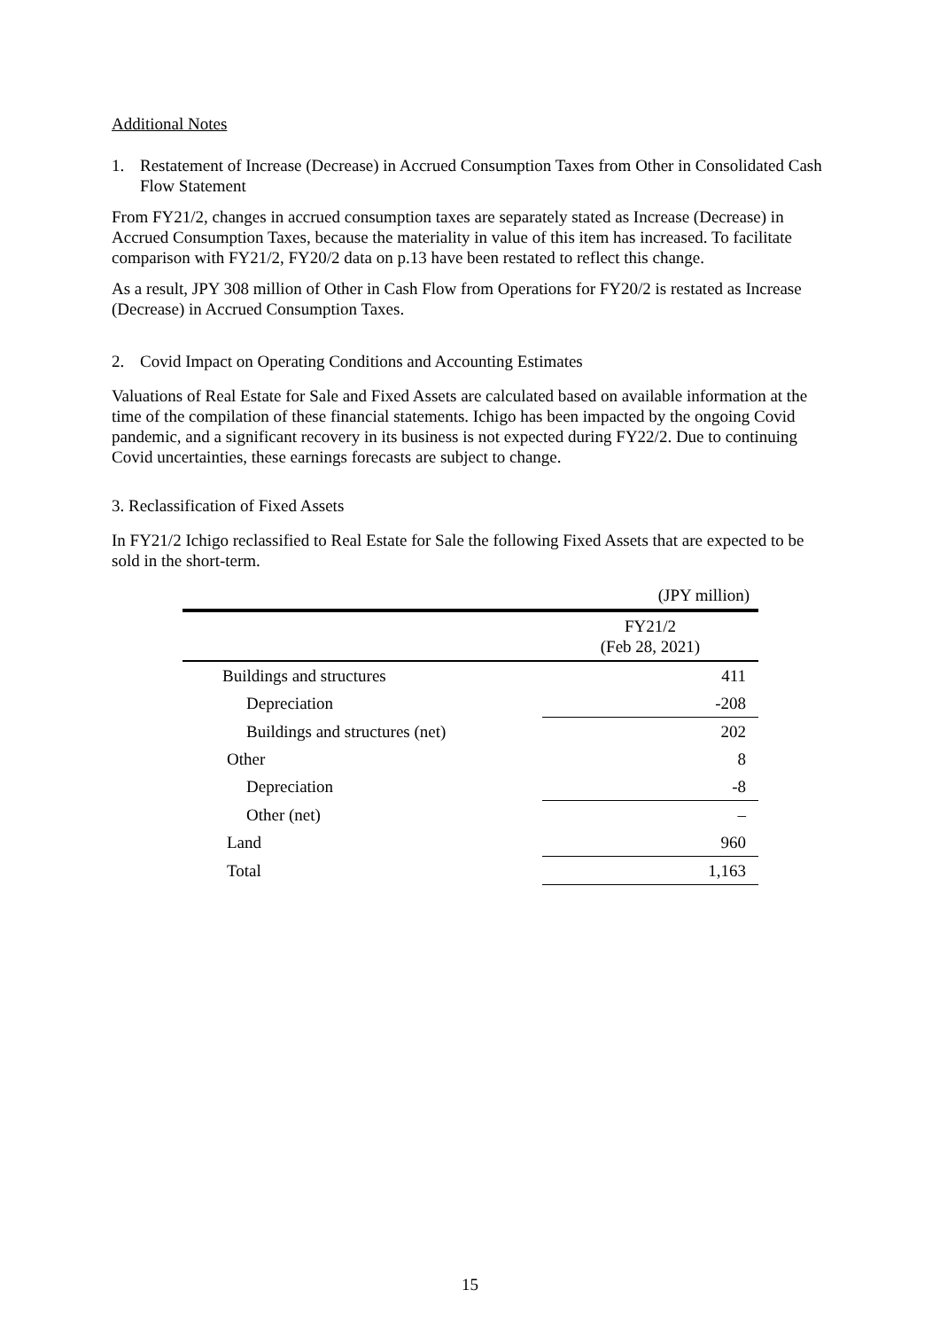Additional Notes
1. Restatement of Increase (Decrease) in Accrued Consumption Taxes from Other in Consolidated Cash Flow Statement
From FY21/2, changes in accrued consumption taxes are separately stated as Increase (Decrease) in Accrued Consumption Taxes, because the materiality in value of this item has increased. To facilitate comparison with FY21/2, FY20/2 data on p.13 have been restated to reflect this change.
As a result, JPY 308 million of Other in Cash Flow from Operations for FY20/2 is restated as Increase (Decrease) in Accrued Consumption Taxes.
2. Covid Impact on Operating Conditions and Accounting Estimates
Valuations of Real Estate for Sale and Fixed Assets are calculated based on available information at the time of the compilation of these financial statements. Ichigo has been impacted by the ongoing Covid pandemic, and a significant recovery in its business is not expected during FY22/2. Due to continuing Covid uncertainties, these earnings forecasts are subject to change.
3. Reclassification of Fixed Assets
In FY21/2 Ichigo reclassified to Real Estate for Sale the following Fixed Assets that are expected to be sold in the short-term.
| | (JPY million) |
| | FY21/2 (Feb 28, 2021) |
| Buildings and structures | 411 |
| Depreciation | -208 |
| Buildings and structures (net) | 202 |
| Other | 8 |
| Depreciation | -8 |
| Other (net) | – |
| Land | 960 |
| Total | 1,163 |
15